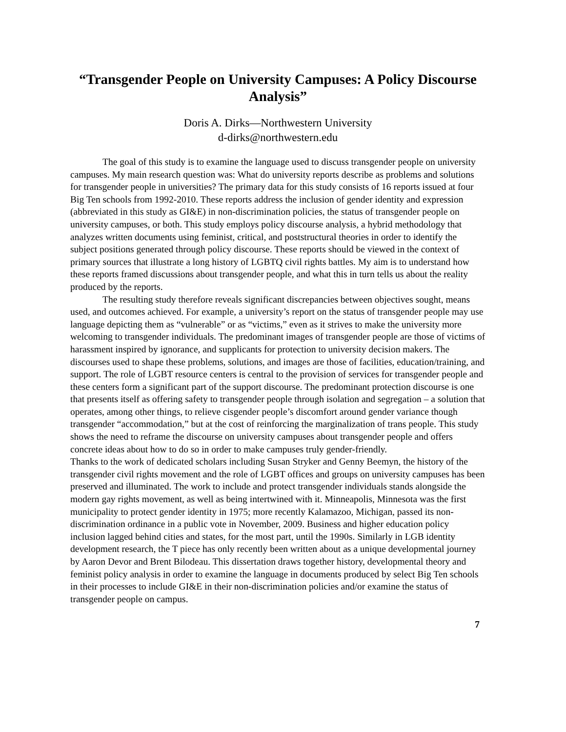“Transgender People on University Campuses: A Policy Discourse Analysis”
Doris A. Dirks—Northwestern University
d-dirks@northwestern.edu
The goal of this study is to examine the language used to discuss transgender people on university campuses. My main research question was: What do university reports describe as problems and solutions for transgender people in universities? The primary data for this study consists of 16 reports issued at four Big Ten schools from 1992-2010. These reports address the inclusion of gender identity and expression (abbreviated in this study as GI&E) in non-discrimination policies, the status of transgender people on university campuses, or both. This study employs policy discourse analysis, a hybrid methodology that analyzes written documents using feminist, critical, and poststructural theories in order to identify the subject positions generated through policy discourse. These reports should be viewed in the context of primary sources that illustrate a long history of LGBTQ civil rights battles. My aim is to understand how these reports framed discussions about transgender people, and what this in turn tells us about the reality produced by the reports.
The resulting study therefore reveals significant discrepancies between objectives sought, means used, and outcomes achieved. For example, a university’s report on the status of transgender people may use language depicting them as “vulnerable” or as “victims,” even as it strives to make the university more welcoming to transgender individuals. The predominant images of transgender people are those of victims of harassment inspired by ignorance, and supplicants for protection to university decision makers. The discourses used to shape these problems, solutions, and images are those of facilities, education/training, and support. The role of LGBT resource centers is central to the provision of services for transgender people and these centers form a significant part of the support discourse. The predominant protection discourse is one that presents itself as offering safety to transgender people through isolation and segregation – a solution that operates, among other things, to relieve cisgender people’s discomfort around gender variance though transgender “accommodation,” but at the cost of reinforcing the marginalization of trans people. This study shows the need to reframe the discourse on university campuses about transgender people and offers concrete ideas about how to do so in order to make campuses truly gender-friendly.
Thanks to the work of dedicated scholars including Susan Stryker and Genny Beemyn, the history of the transgender civil rights movement and the role of LGBT offices and groups on university campuses has been preserved and illuminated. The work to include and protect transgender individuals stands alongside the modern gay rights movement, as well as being intertwined with it. Minneapolis, Minnesota was the first municipality to protect gender identity in 1975; more recently Kalamazoo, Michigan, passed its non-discrimination ordinance in a public vote in November, 2009. Business and higher education policy inclusion lagged behind cities and states, for the most part, until the 1990s. Similarly in LGB identity development research, the T piece has only recently been written about as a unique developmental journey by Aaron Devor and Brent Bilodeau. This dissertation draws together history, developmental theory and feminist policy analysis in order to examine the language in documents produced by select Big Ten schools in their processes to include GI&E in their non-discrimination policies and/or examine the status of transgender people on campus.
7